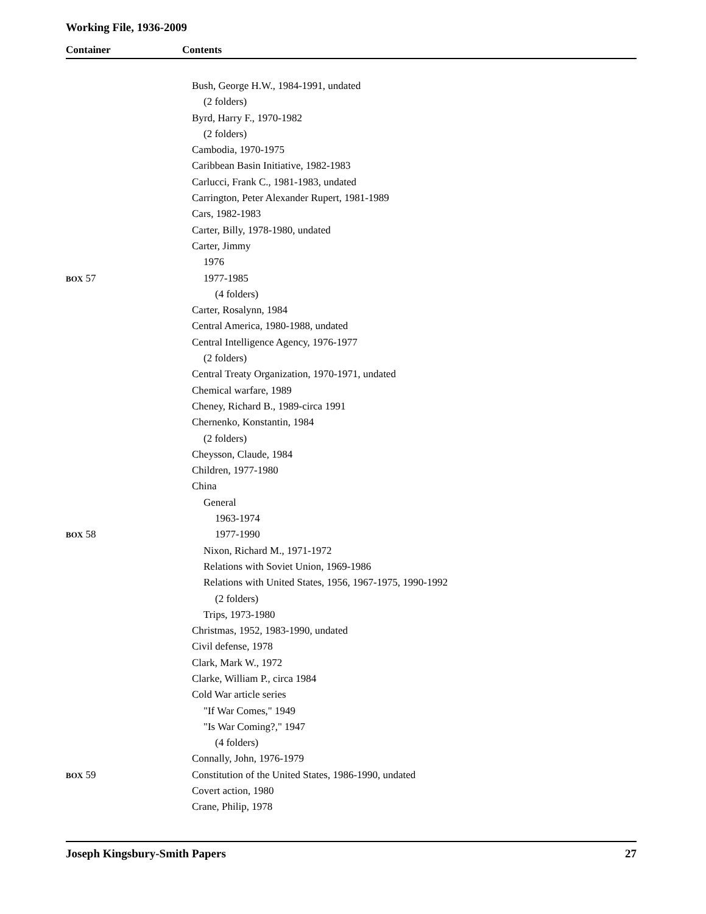Working File, 1936-2009
Container Contents
Bush, George H.W., 1984-1991, undated
(2 folders)
Byrd, Harry F., 1970-1982
(2 folders)
Cambodia, 1970-1975
Caribbean Basin Initiative, 1982-1983
Carlucci, Frank C., 1981-1983, undated
Carrington, Peter Alexander Rupert, 1981-1989
Cars, 1982-1983
Carter, Billy, 1978-1980, undated
Carter, Jimmy
1976
BOX 57 1977-1985
(4 folders)
Carter, Rosalynn, 1984
Central America, 1980-1988, undated
Central Intelligence Agency, 1976-1977
(2 folders)
Central Treaty Organization, 1970-1971, undated
Chemical warfare, 1989
Cheney, Richard B., 1989-circa 1991
Chernenko, Konstantin, 1984
(2 folders)
Cheysson, Claude, 1984
Children, 1977-1980
China
General
1963-1974
BOX 58 1977-1990
Nixon, Richard M., 1971-1972
Relations with Soviet Union, 1969-1986
Relations with United States, 1956, 1967-1975, 1990-1992
(2 folders)
Trips, 1973-1980
Christmas, 1952, 1983-1990, undated
Civil defense, 1978
Clark, Mark W., 1972
Clarke, William P., circa 1984
Cold War article series
"If War Comes," 1949
"Is War Coming?," 1947
(4 folders)
Connally, John, 1976-1979
BOX 59 Constitution of the United States, 1986-1990, undated
Covert action, 1980
Crane, Philip, 1978
Joseph Kingsbury-Smith Papers 27